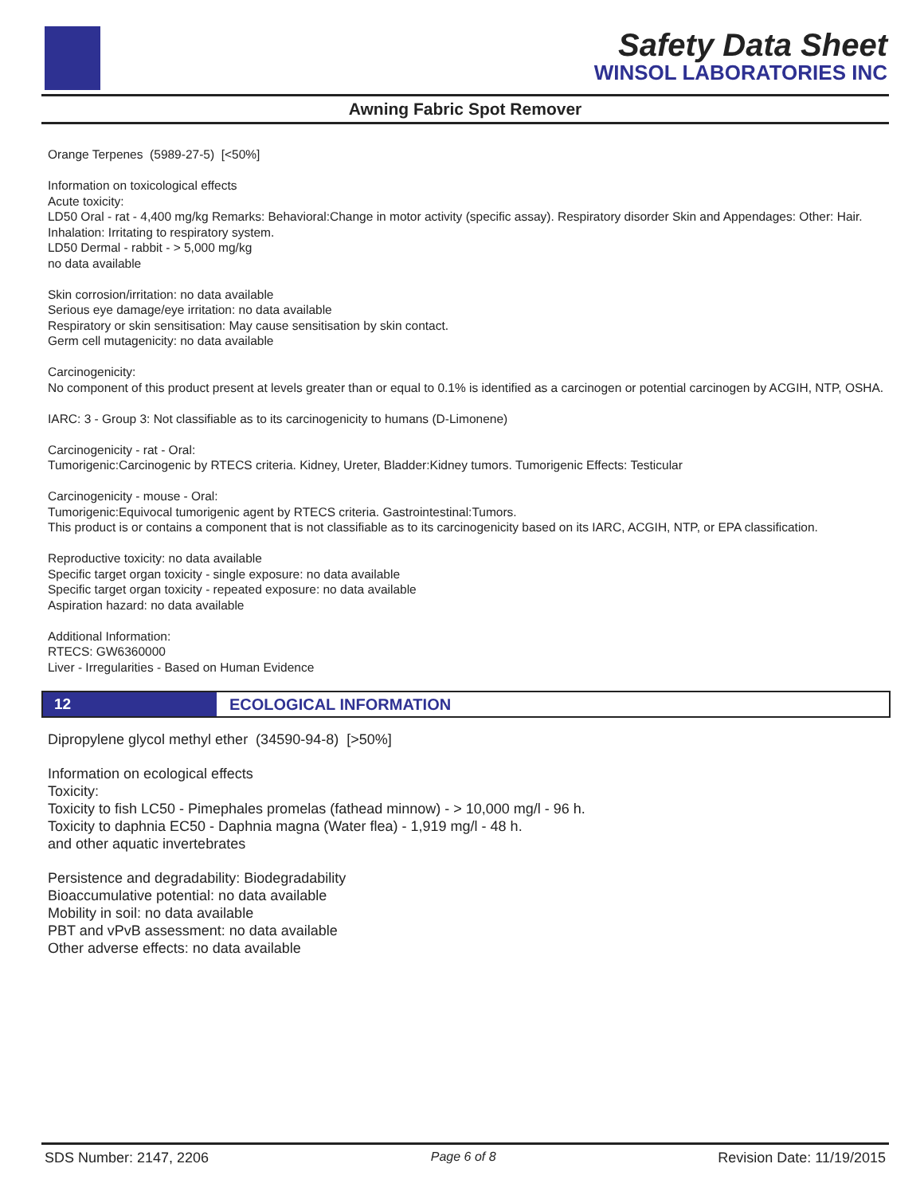Safety Data Sheet
WINSOL LABORATORIES INC
Awning Fabric Spot Remover
Orange Terpenes (5989-27-5) [<50%]
Information on toxicological effects
Acute toxicity:
LD50 Oral - rat - 4,400 mg/kg Remarks: Behavioral:Change in motor activity (specific assay). Respiratory disorder Skin and Appendages: Other: Hair. Inhalation: Irritating to respiratory system.
LD50 Dermal - rabbit - > 5,000 mg/kg
no data available
Skin corrosion/irritation: no data available
Serious eye damage/eye irritation: no data available
Respiratory or skin sensitisation: May cause sensitisation by skin contact.
Germ cell mutagenicity: no data available
Carcinogenicity:
No component of this product present at levels greater than or equal to 0.1% is identified as a carcinogen or potential carcinogen by ACGIH, NTP, OSHA.
IARC: 3 - Group 3: Not classifiable as to its carcinogenicity to humans (D-Limonene)
Carcinogenicity - rat - Oral:
Tumorigenic:Carcinogenic by RTECS criteria. Kidney, Ureter, Bladder:Kidney tumors. Tumorigenic Effects: Testicular
Carcinogenicity - mouse - Oral:
Tumorigenic:Equivocal tumorigenic agent by RTECS criteria. Gastrointestinal:Tumors.
This product is or contains a component that is not classifiable as to its carcinogenicity based on its IARC, ACGIH, NTP, or EPA classification.
Reproductive toxicity: no data available
Specific target organ toxicity - single exposure: no data available
Specific target organ toxicity - repeated exposure: no data available
Aspiration hazard: no data available
Additional Information:
RTECS: GW6360000
Liver - Irregularities - Based on Human Evidence
12 ECOLOGICAL INFORMATION
Dipropylene glycol methyl ether (34590-94-8) [>50%]
Information on ecological effects
Toxicity:
Toxicity to fish LC50 - Pimephales promelas (fathead minnow) - > 10,000 mg/l - 96 h.
Toxicity to daphnia EC50 - Daphnia magna (Water flea) - 1,919 mg/l - 48 h.
and other aquatic invertebrates
Persistence and degradability: Biodegradability
Bioaccumulative potential: no data available
Mobility in soil: no data available
PBT and vPvB assessment: no data available
Other adverse effects: no data available
SDS Number: 2147, 2206 Page 6 of 8 Revision Date: 11/19/2015